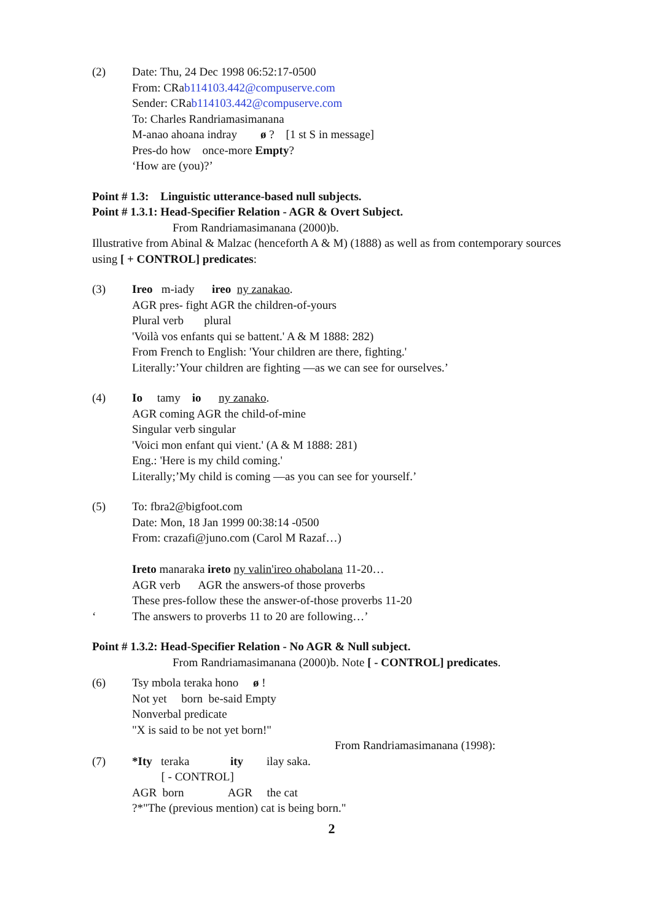(2) Date: Thu, 24 Dec 1998 06:52:17-0500
From: CRab114103.442@compuserve.com
Sender: CRab114103.442@compuserve.com
To: Charles Randriamasimanana
M-anao ahoana indray ø ? [1 st S in message]
Pres-do how once-more Empty?
‘How are (you)?’
Point # 1.3: Linguistic utterance-based null subjects.
Point # 1.3.1: Head-Specifier Relation - AGR & Overt Subject.
From Randriamasimanana (2000)b.
Illustrative from Abinal & Malzac (henceforth A & M) (1888) as well as from contemporary sources using [ + CONTROL] predicates:
(3) Ireo m-iady ireo ny zanakao.
AGR pres- fight AGR the children-of-yours
Plural verb plural
'Voilà vos enfants qui se battent.' A & M 1888: 282)
From French to English: 'Your children are there, fighting.'
Literally:’Your children are fighting —as we can see for ourselves.’
(4) Io tamy io ny zanako.
AGR coming AGR the child-of-mine
Singular verb singular
'Voici mon enfant qui vient.' (A & M 1888: 281)
Eng.: 'Here is my child coming.'
Literally;’My child is coming —as you can see for yourself.’
(5) To: fbra2@bigfoot.com
Date: Mon, 18 Jan 1999 00:38:14 -0500
From: crazafi@juno.com (Carol M Razaf…)
Ireto manaraka ireto ny valin'ireo ohabolana 11-20…
AGR verb AGR the answers-of those proverbs
These pres-follow these the answer-of-those proverbs 11-20
‘ The answers to proverbs 11 to 20 are following…’
Point # 1.3.2: Head-Specifier Relation - No AGR & Null subject.
From Randriamasimanana (2000)b. Note [ - CONTROL] predicates.
(6) Tsy mbola teraka hono ø !
Not yet born be-said Empty
Nonverbal predicate
"X is said to be not yet born!"
From Randriamasimanana (1998):
(7) *Ity teraka ity ilay saka.
[ - CONTROL]
AGR born AGR the cat
?*"The (previous mention) cat is being born."
2